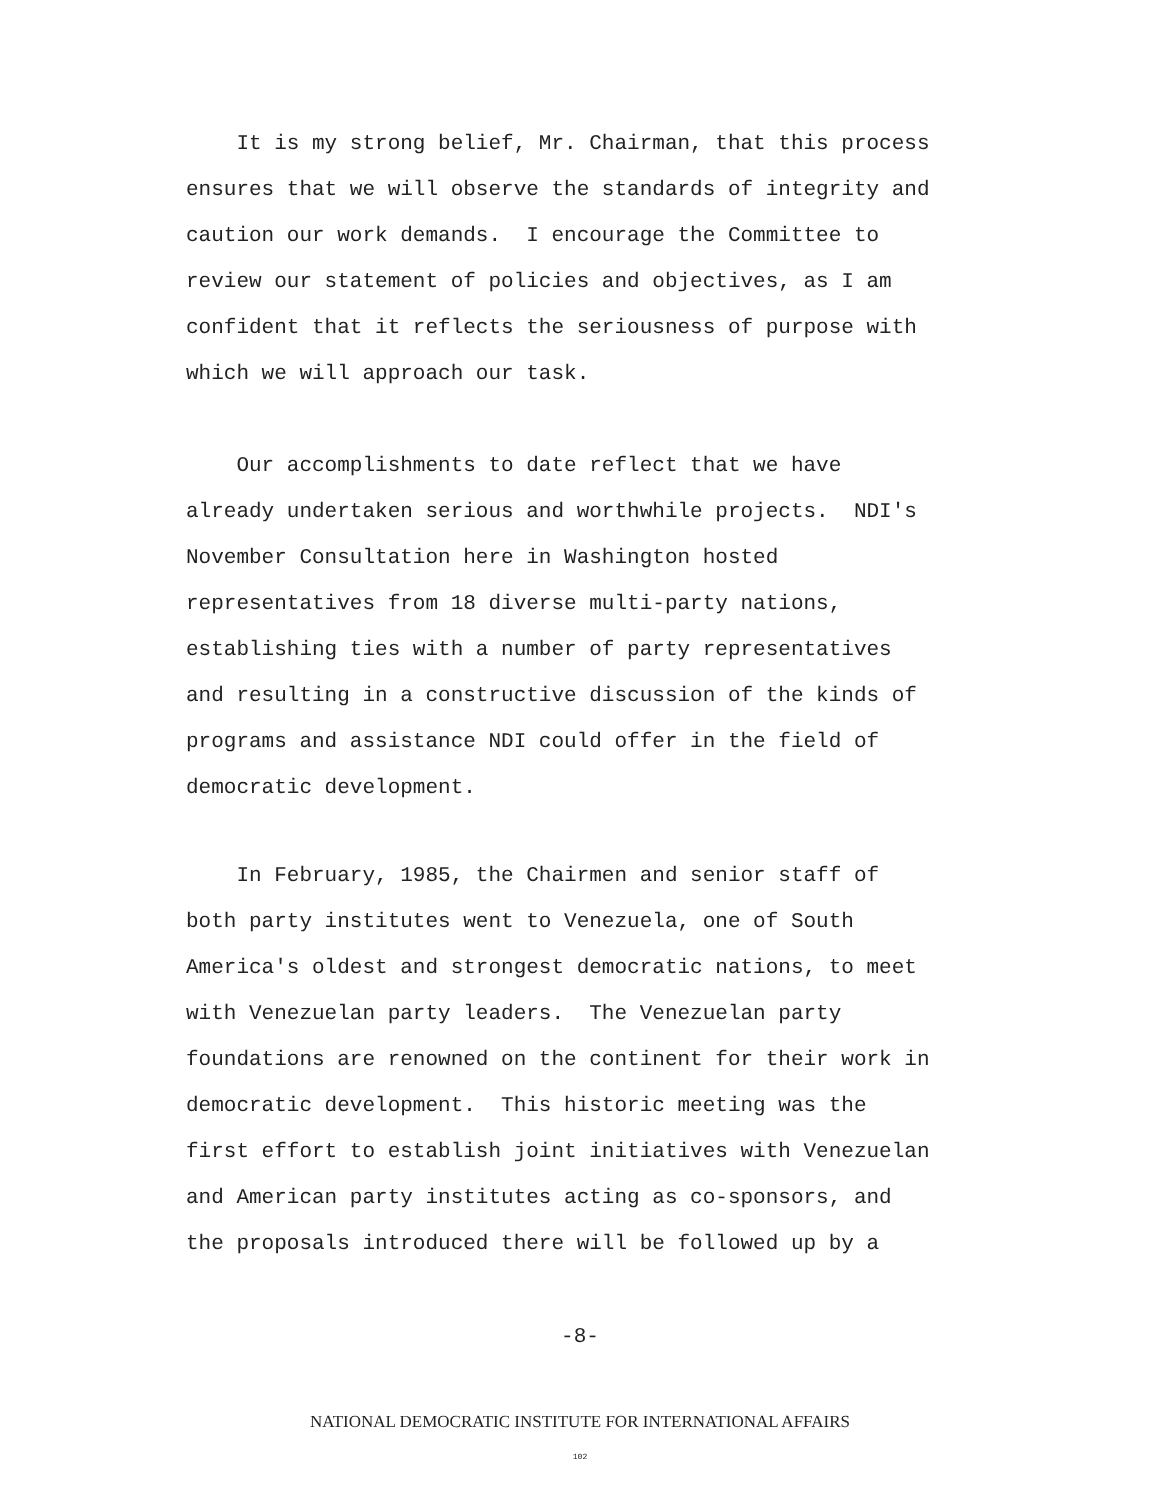It is my strong belief, Mr. Chairman, that this process
ensures that we will observe the standards of integrity and
caution our work demands. I encourage the Committee to
review our statement of policies and objectives, as I am
confident that it reflects the seriousness of purpose with
which we will approach our task.
Our accomplishments to date reflect that we have
already undertaken serious and worthwhile projects. NDI's
November Consultation here in Washington hosted
representatives from 18 diverse multi-party nations,
establishing ties with a number of party representatives
and resulting in a constructive discussion of the kinds of
programs and assistance NDI could offer in the field of
democratic development.
In February, 1985, the Chairmen and senior staff of
both party institutes went to Venezuela, one of South
America's oldest and strongest democratic nations, to meet
with Venezuelan party leaders. The Venezuelan party
foundations are renowned on the continent for their work in
democratic development. This historic meeting was the
first effort to establish joint initiatives with Venezuelan
and American party institutes acting as co-sponsors, and
the proposals introduced there will be followed up by a
-8-
NATIONAL DEMOCRATIC INSTITUTE FOR INTERNATIONAL AFFAIRS
102